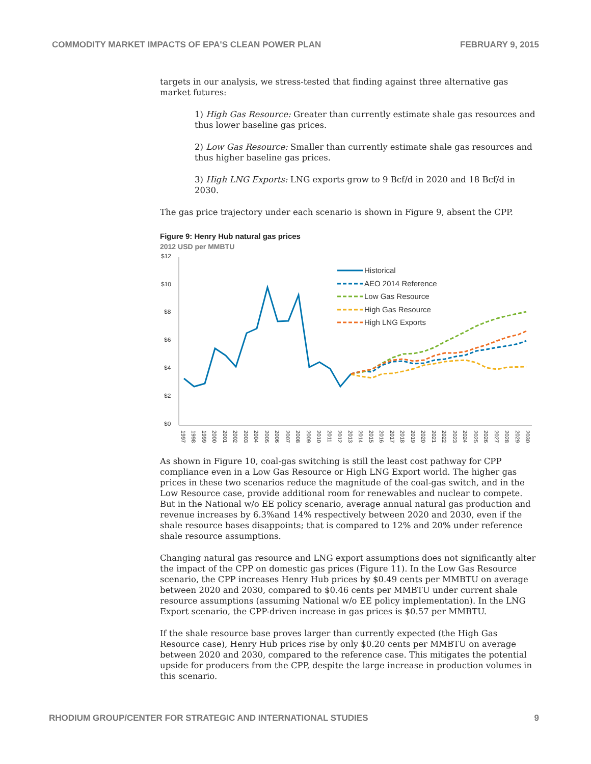COMMODITY MARKET IMPACTS OF EPA'S CLEAN POWER PLAN FEBRUARY 9, 2015
targets in our analysis, we stress-tested that finding against three alternative gas market futures:
1) High Gas Resource: Greater than currently estimate shale gas resources and thus lower baseline gas prices.
2) Low Gas Resource: Smaller than currently estimate shale gas resources and thus higher baseline gas prices.
3) High LNG Exports: LNG exports grow to 9 Bcf/d in 2020 and 18 Bcf/d in 2030.
The gas price trajectory under each scenario is shown in Figure 9, absent the CPP.
Figure 9: Henry Hub natural gas prices
2012 USD per MMBTU
$12
$10
$8
$6
$4
$2
$0
Historical
AEO 2014 Reference
Low Gas Resource
High Gas Resource
High LNG Exports
1997
1998
1999
2000
2001
2002
2003
2004
2005
2006
2007
2008
2009
2010
2011
2012
2013
2014
2015
2016
2017
2018
2019
2020
2021
2022
2023
2024
2025
2026
2027
2028
2029
2030
As shown in Figure 10, coal-gas switching is still the least cost pathway for CPP compliance even in a Low Gas Resource or High LNG Export world. The higher gas prices in these two scenarios reduce the magnitude of the coal-gas switch, and in the Low Resource case, provide additional room for renewables and nuclear to compete. But in the National w/o EE policy scenario, average annual natural gas production and revenue increases by 6.3%and 14% respectively between 2020 and 2030, even if the shale resource bases disappoints; that is compared to 12% and 20% under reference shale resource assumptions.
Changing natural gas resource and LNG export assumptions does not significantly alter the impact of the CPP on domestic gas prices (Figure 11). In the Low Gas Resource scenario, the CPP increases Henry Hub prices by $0.49 cents per MMBTU on average between 2020 and 2030, compared to $0.46 cents per MMBTU under current shale resource assumptions (assuming National w/o EE policy implementation). In the LNG Export scenario, the CPP-driven increase in gas prices is $0.57 per MMBTU.
If the shale resource base proves larger than currently expected (the High Gas Resource case), Henry Hub prices rise by only $0.20 cents per MMBTU on average between 2020 and 2030, compared to the reference case. This mitigates the potential upside for producers from the CPP, despite the large increase in production volumes in this scenario.
RHODIUM GROUP/CENTER FOR STRATEGIC AND INTERNATIONAL STUDIES 9